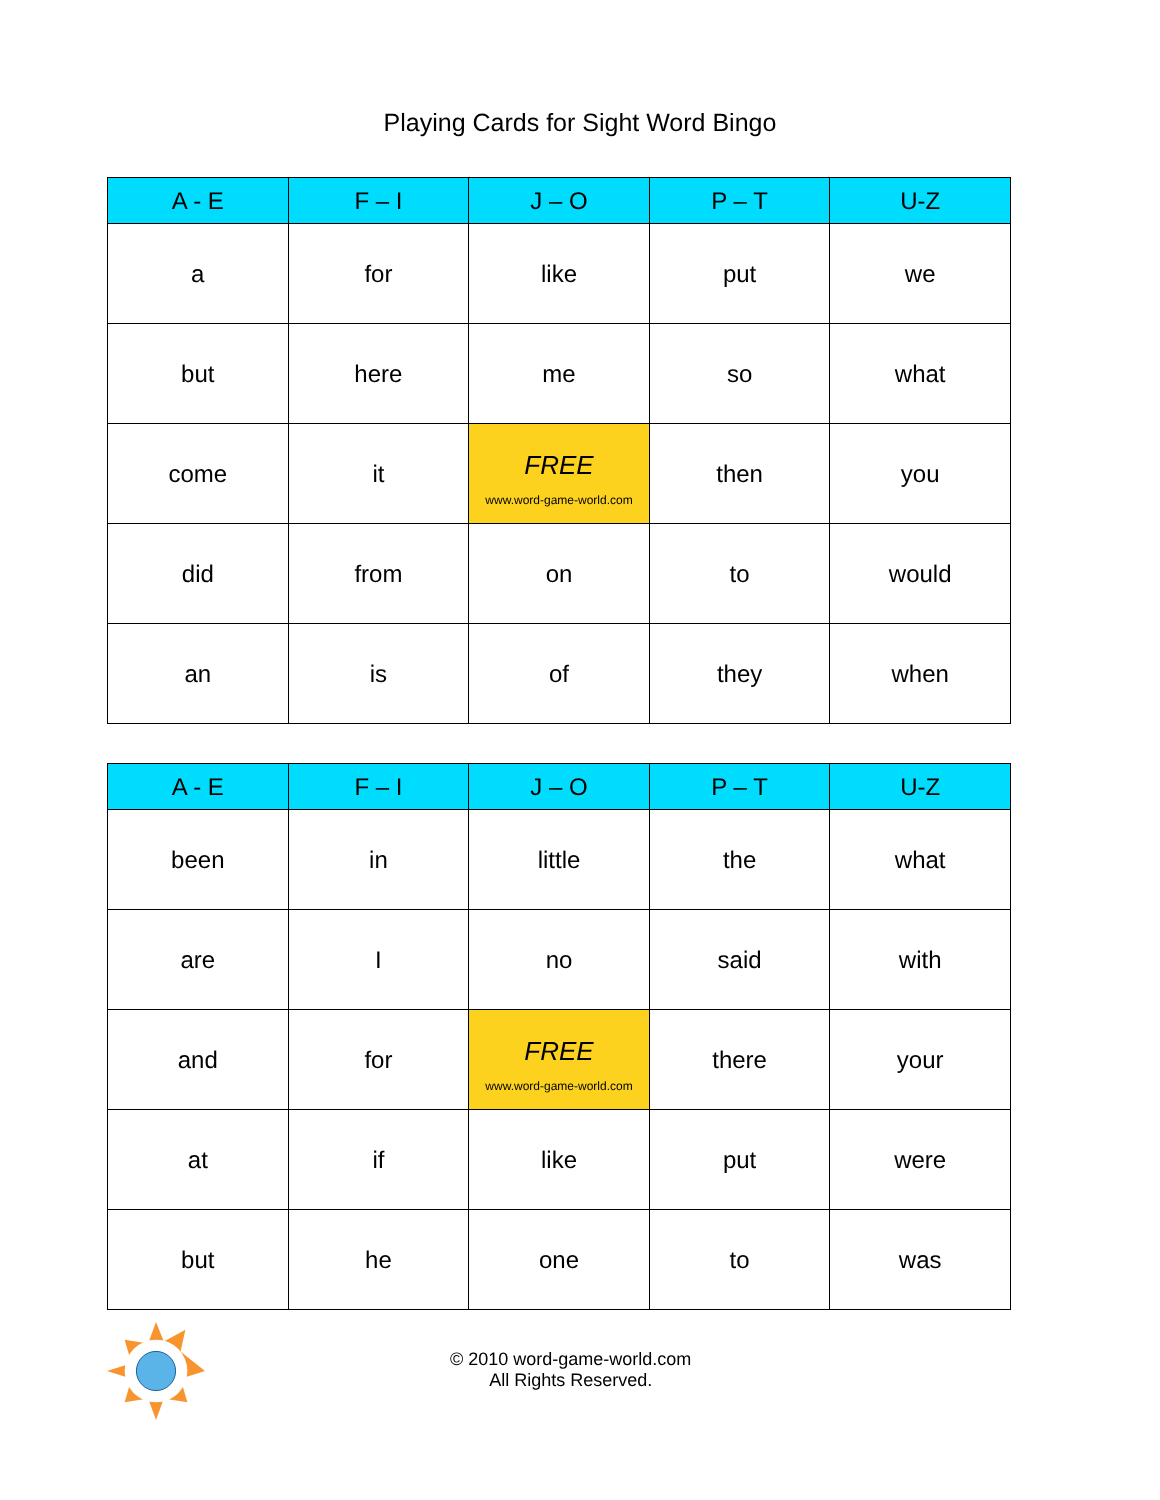Playing Cards for Sight Word Bingo
| A - E | F – I | J – O | P – T | U-Z |
| --- | --- | --- | --- | --- |
| a | for | like | put | we |
| but | here | me | so | what |
| come | it | FREE www.word-game-world.com | then | you |
| did | from | on | to | would |
| an | is | of | they | when |
| A - E | F – I | J – O | P – T | U-Z |
| --- | --- | --- | --- | --- |
| been | in | little | the | what |
| are | I | no | said | with |
| and | for | FREE www.word-game-world.com | there | your |
| at | if | like | put | were |
| but | he | one | to | was |
© 2010 word-game-world.com
All Rights Reserved.